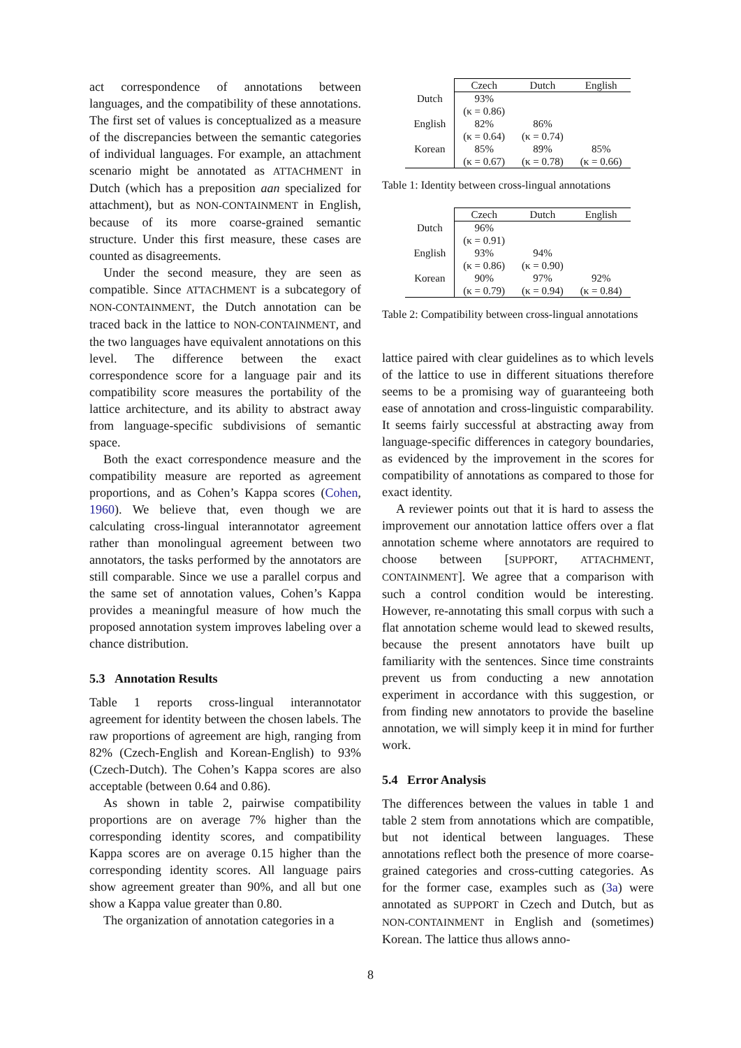act correspondence of annotations between languages, and the compatibility of these annotations. The first set of values is conceptualized as a measure of the discrepancies between the semantic categories of individual languages. For example, an attachment scenario might be annotated as ATTACHMENT in Dutch (which has a preposition aan specialized for attachment), but as NON-CONTAINMENT in English, because of its more coarse-grained semantic structure. Under this first measure, these cases are counted as disagreements.
Under the second measure, they are seen as compatible. Since ATTACHMENT is a subcategory of NON-CONTAINMENT, the Dutch annotation can be traced back in the lattice to NON-CONTAINMENT, and the two languages have equivalent annotations on this level. The difference between the exact correspondence score for a language pair and its compatibility score measures the portability of the lattice architecture, and its ability to abstract away from language-specific subdivisions of semantic space.
Both the exact correspondence measure and the compatibility measure are reported as agreement proportions, and as Cohen’s Kappa scores (Cohen, 1960). We believe that, even though we are calculating cross-lingual interannotator agreement rather than monolingual agreement between two annotators, the tasks performed by the annotators are still comparable. Since we use a parallel corpus and the same set of annotation values, Cohen’s Kappa provides a meaningful measure of how much the proposed annotation system improves labeling over a chance distribution.
5.3 Annotation Results
Table 1 reports cross-lingual interannotator agreement for identity between the chosen labels. The raw proportions of agreement are high, ranging from 82% (Czech-English and Korean-English) to 93% (Czech-Dutch). The Cohen’s Kappa scores are also acceptable (between 0.64 and 0.86).
As shown in table 2, pairwise compatibility proportions are on average 7% higher than the corresponding identity scores, and compatibility Kappa scores are on average 0.15 higher than the corresponding identity scores. All language pairs show agreement greater than 90%, and all but one show a Kappa value greater than 0.80.
The organization of annotation categories in a
| | Czech | Dutch | English |
| --- | --- | --- | --- |
| Dutch | 93% | | |
| | (κ = 0.86) | | |
| English | 82% | 86% | |
| | (κ = 0.64) | (κ = 0.74) | |
| Korean | 85% | 89% | 85% |
| | (κ = 0.67) | (κ = 0.78) | (κ = 0.66) |
Table 1: Identity between cross-lingual annotations
| | Czech | Dutch | English |
| --- | --- | --- | --- |
| Dutch | 96% | | |
| | (κ = 0.91) | | |
| English | 93% | 94% | |
| | (κ = 0.86) | (κ = 0.90) | |
| Korean | 90% | 97% | 92% |
| | (κ = 0.79) | (κ = 0.94) | (κ = 0.84) |
Table 2: Compatibility between cross-lingual annotations
lattice paired with clear guidelines as to which levels of the lattice to use in different situations therefore seems to be a promising way of guaranteeing both ease of annotation and cross-linguistic comparability. It seems fairly successful at abstracting away from language-specific differences in category boundaries, as evidenced by the improvement in the scores for compatibility of annotations as compared to those for exact identity.
A reviewer points out that it is hard to assess the improvement our annotation lattice offers over a flat annotation scheme where annotators are required to choose between [SUPPORT, ATTACHMENT, CONTAINMENT]. We agree that a comparison with such a control condition would be interesting. However, re-annotating this small corpus with such a flat annotation scheme would lead to skewed results, because the present annotators have built up familiarity with the sentences. Since time constraints prevent us from conducting a new annotation experiment in accordance with this suggestion, or from finding new annotators to provide the baseline annotation, we will simply keep it in mind for further work.
5.4 Error Analysis
The differences between the values in table 1 and table 2 stem from annotations which are compatible, but not identical between languages. These annotations reflect both the presence of more coarse-grained categories and cross-cutting categories. As for the former case, examples such as (3a) were annotated as SUPPORT in Czech and Dutch, but as NON-CONTAINMENT in English and (sometimes) Korean. The lattice thus allows anno-
8